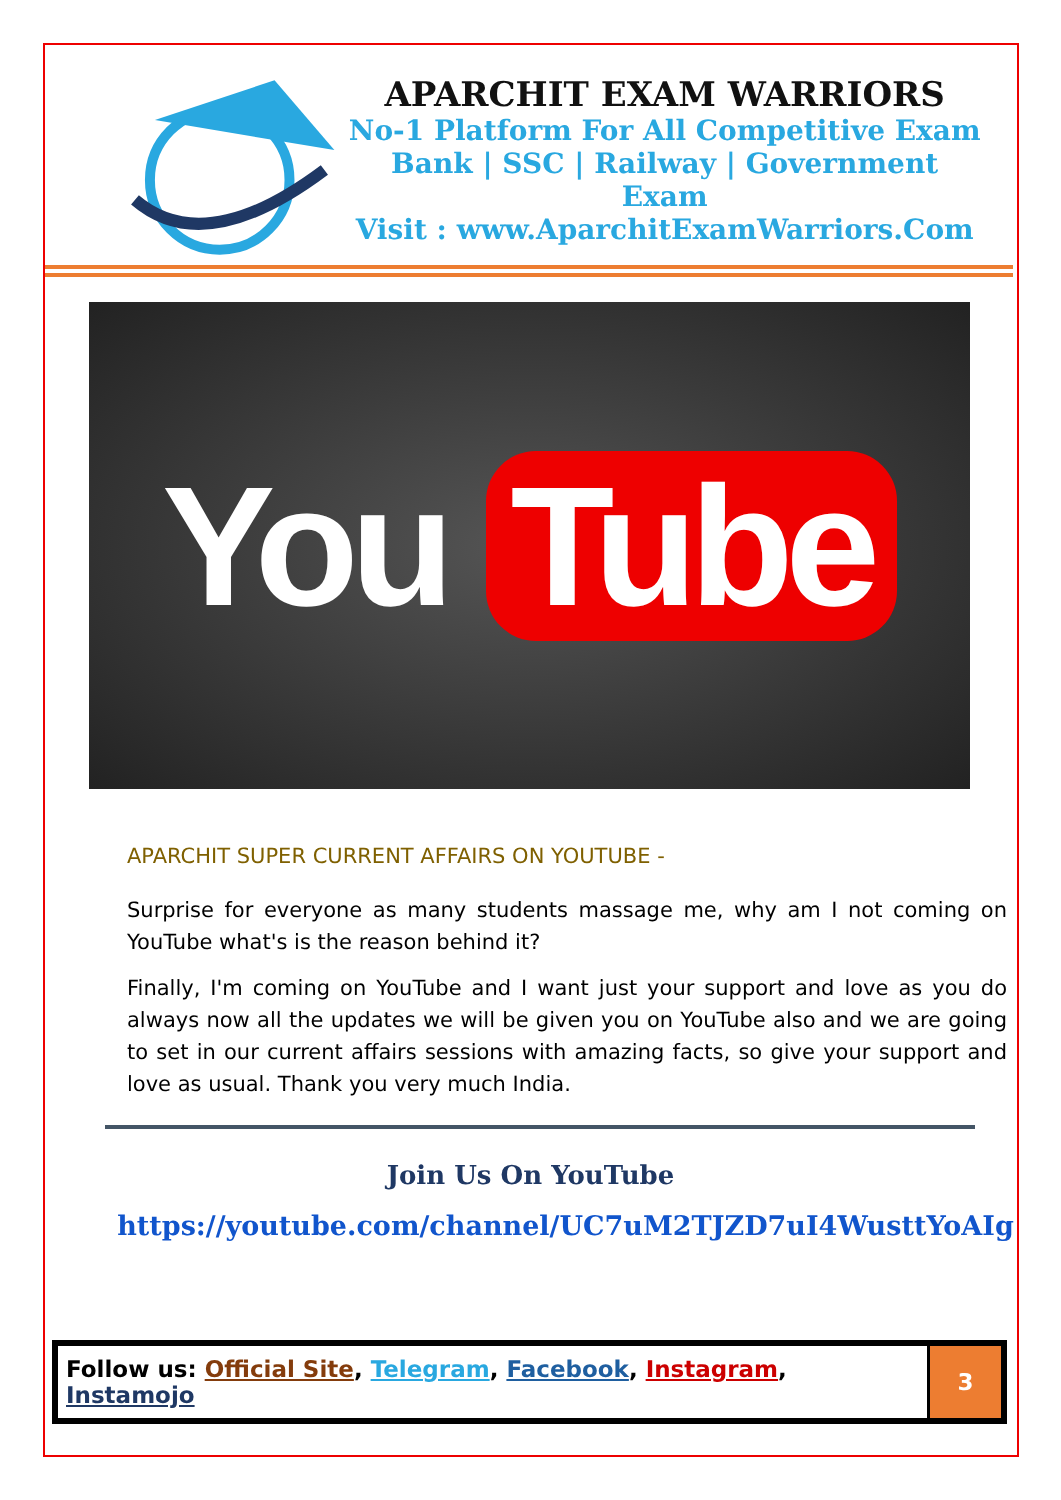APARCHIT EXAM WARRIORS
No-1 Platform For All Competitive Exam
Bank | SSC | Railway | Government Exam
Visit : www.AparchitExamWarriors.Com
You Tube
APARCHIT SUPER CURRENT AFFAIRS ON YOUTUBE -
Surprise for everyone as many students massage me, why am I not coming on YouTube what's is the reason behind it?
Finally, I'm coming on YouTube and I want just your support and love as you do always now all the updates we will be given you on YouTube also and we are going to set in our current affairs sessions with amazing facts, so give your support and love as usual. Thank you very much India.
Join Us On YouTube
https://youtube.com/channel/UC7uM2TJZD7uI4WusttYoAIg
| Follow us: Official Site , Telegram , Facebook , Instagram , Instamojo | 3 |